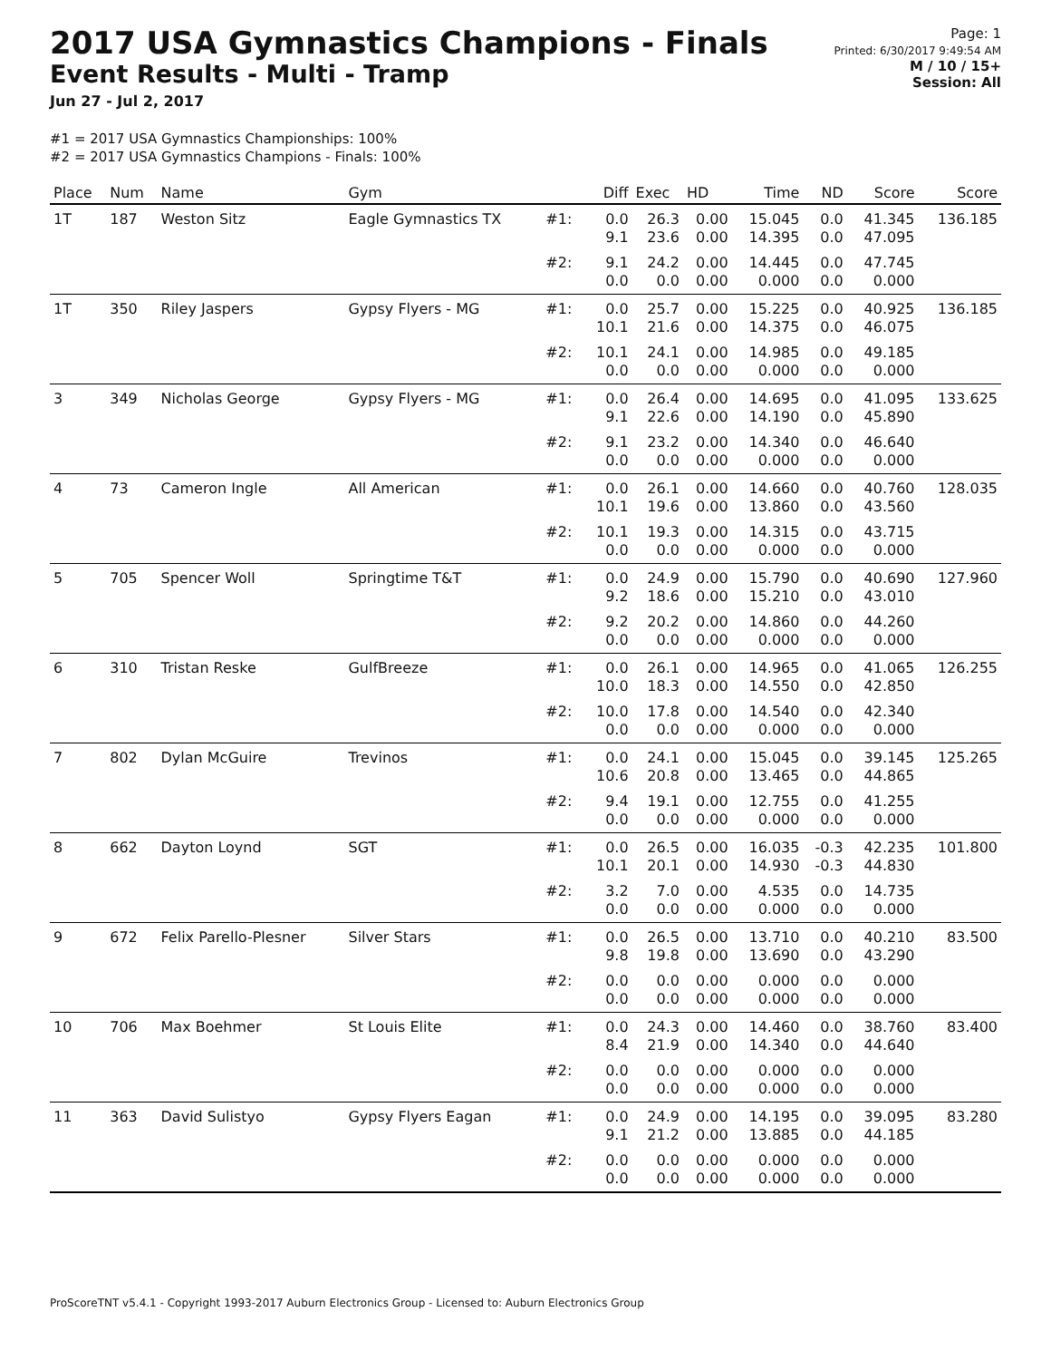2017 USA Gymnastics Champions - Finals
Event Results - Multi - Tramp
Jun 27 - Jul 2, 2017
Page: 1
Printed: 6/30/2017 9:49:54 AM
M / 10 / 15+
Session: All
#1 = 2017 USA Gymnastics Championships: 100%
#2 = 2017 USA Gymnastics Champions - Finals: 100%
| Place | Num | Name | Gym | | Diff | Exec | HD | Time | ND | Score | Score |
| --- | --- | --- | --- | --- | --- | --- | --- | --- | --- | --- | --- |
| 1T | 187 | Weston Sitz | Eagle Gymnastics TX | #1: | 0.0 9.1 | 26.3 23.6 | 0.00 0.00 | 15.045 14.395 | 0.0 0.0 | 41.345 47.095 | 136.185 |
| | | | | #2: | 9.1 0.0 | 24.2 0.0 | 0.00 0.00 | 14.445 0.000 | 0.0 0.0 | 47.745 0.000 | |
| 1T | 350 | Riley Jaspers | Gypsy Flyers - MG | #1: | 0.0 10.1 | 25.7 21.6 | 0.00 0.00 | 15.225 14.375 | 0.0 0.0 | 40.925 46.075 | 136.185 |
| | | | | #2: | 10.1 0.0 | 24.1 0.0 | 0.00 0.00 | 14.985 0.000 | 0.0 0.0 | 49.185 0.000 | |
| 3 | 349 | Nicholas George | Gypsy Flyers - MG | #1: | 0.0 9.1 | 26.4 22.6 | 0.00 0.00 | 14.695 14.190 | 0.0 0.0 | 41.095 45.890 | 133.625 |
| | | | | #2: | 9.1 0.0 | 23.2 0.0 | 0.00 0.00 | 14.340 0.000 | 0.0 0.0 | 46.640 0.000 | |
| 4 | 73 | Cameron Ingle | All American | #1: | 0.0 10.1 | 26.1 19.6 | 0.00 0.00 | 14.660 13.860 | 0.0 0.0 | 40.760 43.560 | 128.035 |
| | | | | #2: | 10.1 0.0 | 19.3 0.0 | 0.00 0.00 | 14.315 0.000 | 0.0 0.0 | 43.715 0.000 | |
| 5 | 705 | Spencer Woll | Springtime T&T | #1: | 0.0 9.2 | 24.9 18.6 | 0.00 0.00 | 15.790 15.210 | 0.0 0.0 | 40.690 43.010 | 127.960 |
| | | | | #2: | 9.2 0.0 | 20.2 0.0 | 0.00 0.00 | 14.860 0.000 | 0.0 0.0 | 44.260 0.000 | |
| 6 | 310 | Tristan Reske | GulfBreeze | #1: | 0.0 10.0 | 26.1 18.3 | 0.00 0.00 | 14.965 14.550 | 0.0 0.0 | 41.065 42.850 | 126.255 |
| | | | | #2: | 10.0 0.0 | 17.8 0.0 | 0.00 0.00 | 14.540 0.000 | 0.0 0.0 | 42.340 0.000 | |
| 7 | 802 | Dylan McGuire | Trevinos | #1: | 0.0 10.6 | 24.1 20.8 | 0.00 0.00 | 15.045 13.465 | 0.0 0.0 | 39.145 44.865 | 125.265 |
| | | | | #2: | 9.4 0.0 | 19.1 0.0 | 0.00 0.00 | 12.755 0.000 | 0.0 0.0 | 41.255 0.000 | |
| 8 | 662 | Dayton Loynd | SGT | #1: | 0.0 10.1 | 26.5 20.1 | 0.00 0.00 | 16.035 14.930 | -0.3 -0.3 | 42.235 44.830 | 101.800 |
| | | | | #2: | 3.2 0.0 | 7.0 0.0 | 0.00 0.00 | 4.535 0.000 | 0.0 0.0 | 14.735 0.000 | |
| 9 | 672 | Felix Parello-Plesner | Silver Stars | #1: | 0.0 9.8 | 26.5 19.8 | 0.00 0.00 | 13.710 13.690 | 0.0 0.0 | 40.210 43.290 | 83.500 |
| | | | | #2: | 0.0 0.0 | 0.0 0.0 | 0.00 0.00 | 0.000 0.000 | 0.0 0.0 | 0.000 0.000 | |
| 10 | 706 | Max Boehmer | St Louis Elite | #1: | 0.0 8.4 | 24.3 21.9 | 0.00 0.00 | 14.460 14.340 | 0.0 0.0 | 38.760 44.640 | 83.400 |
| | | | | #2: | 0.0 0.0 | 0.0 0.0 | 0.00 0.00 | 0.000 0.000 | 0.0 0.0 | 0.000 0.000 | |
| 11 | 363 | David Sulistyo | Gypsy Flyers Eagan | #1: | 0.0 9.1 | 24.9 21.2 | 0.00 0.00 | 14.195 13.885 | 0.0 0.0 | 39.095 44.185 | 83.280 |
| | | | | #2: | 0.0 0.0 | 0.0 0.0 | 0.00 0.00 | 0.000 0.000 | 0.0 0.0 | 0.000 0.000 | |
ProScoreTNT v5.4.1 - Copyright 1993-2017 Auburn Electronics Group - Licensed to: Auburn Electronics Group